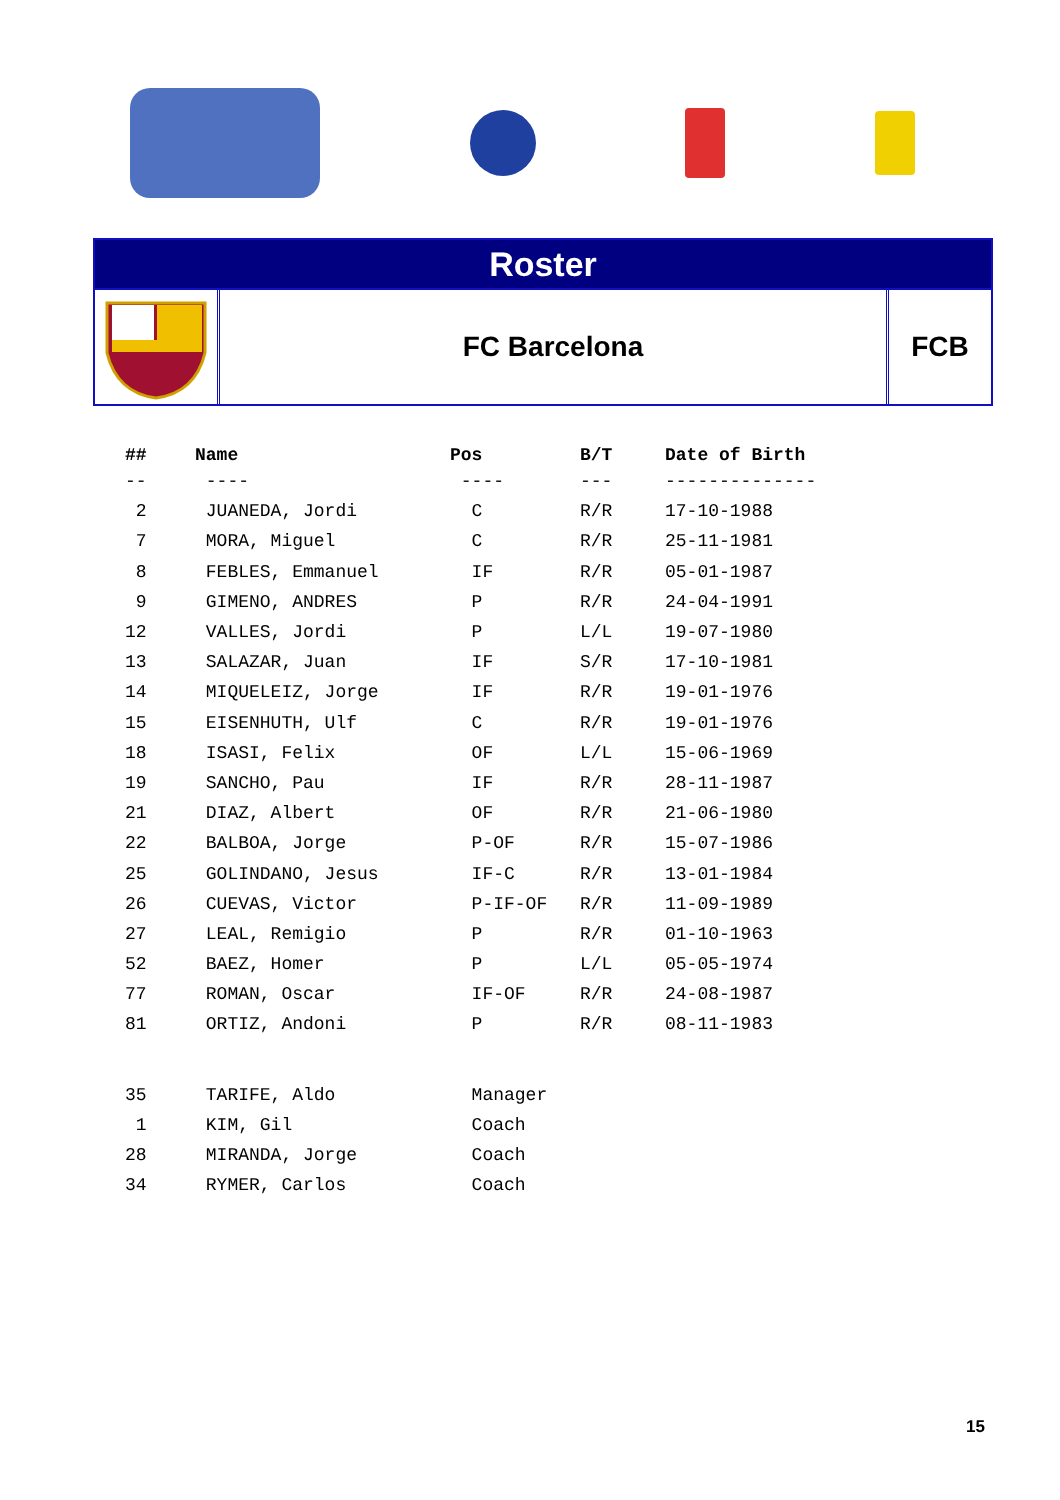Roster
FC Barcelona FCB
| ## | Name | Pos | B/T | Date of Birth |
| --- | --- | --- | --- | --- |
| -- | ---- | ---- | --- | -------------- |
| 2 | JUANEDA, Jordi | C | R/R | 17-10-1988 |
| 7 | MORA, Miguel | C | R/R | 25-11-1981 |
| 8 | FEBLES, Emmanuel | IF | R/R | 05-01-1987 |
| 9 | GIMENO, ANDRES | P | R/R | 24-04-1991 |
| 12 | VALLES, Jordi | P | L/L | 19-07-1980 |
| 13 | SALAZAR, Juan | IF | S/R | 17-10-1981 |
| 14 | MIQUELEIZ, Jorge | IF | R/R | 19-01-1976 |
| 15 | EISENHUTH, Ulf | C | R/R | 19-01-1976 |
| 18 | ISASI, Felix | OF | L/L | 15-06-1969 |
| 19 | SANCHO, Pau | IF | R/R | 28-11-1987 |
| 21 | DIAZ, Albert | OF | R/R | 21-06-1980 |
| 22 | BALBOA, Jorge | P-OF | R/R | 15-07-1986 |
| 25 | GOLINDANO, Jesus | IF-C | R/R | 13-01-1984 |
| 26 | CUEVAS, Victor | P-IF-OF | R/R | 11-09-1989 |
| 27 | LEAL, Remigio | P | R/R | 01-10-1963 |
| 52 | BAEZ, Homer | P | L/L | 05-05-1974 |
| 77 | ROMAN, Oscar | IF-OF | R/R | 24-08-1987 |
| 81 | ORTIZ, Andoni | P | R/R | 08-11-1983 |
| 35 | TARIFE, Aldo | Manager | | |
| 1 | KIM, Gil | Coach | | |
| 28 | MIRANDA, Jorge | Coach | | |
| 34 | RYMER, Carlos | Coach | | |
15